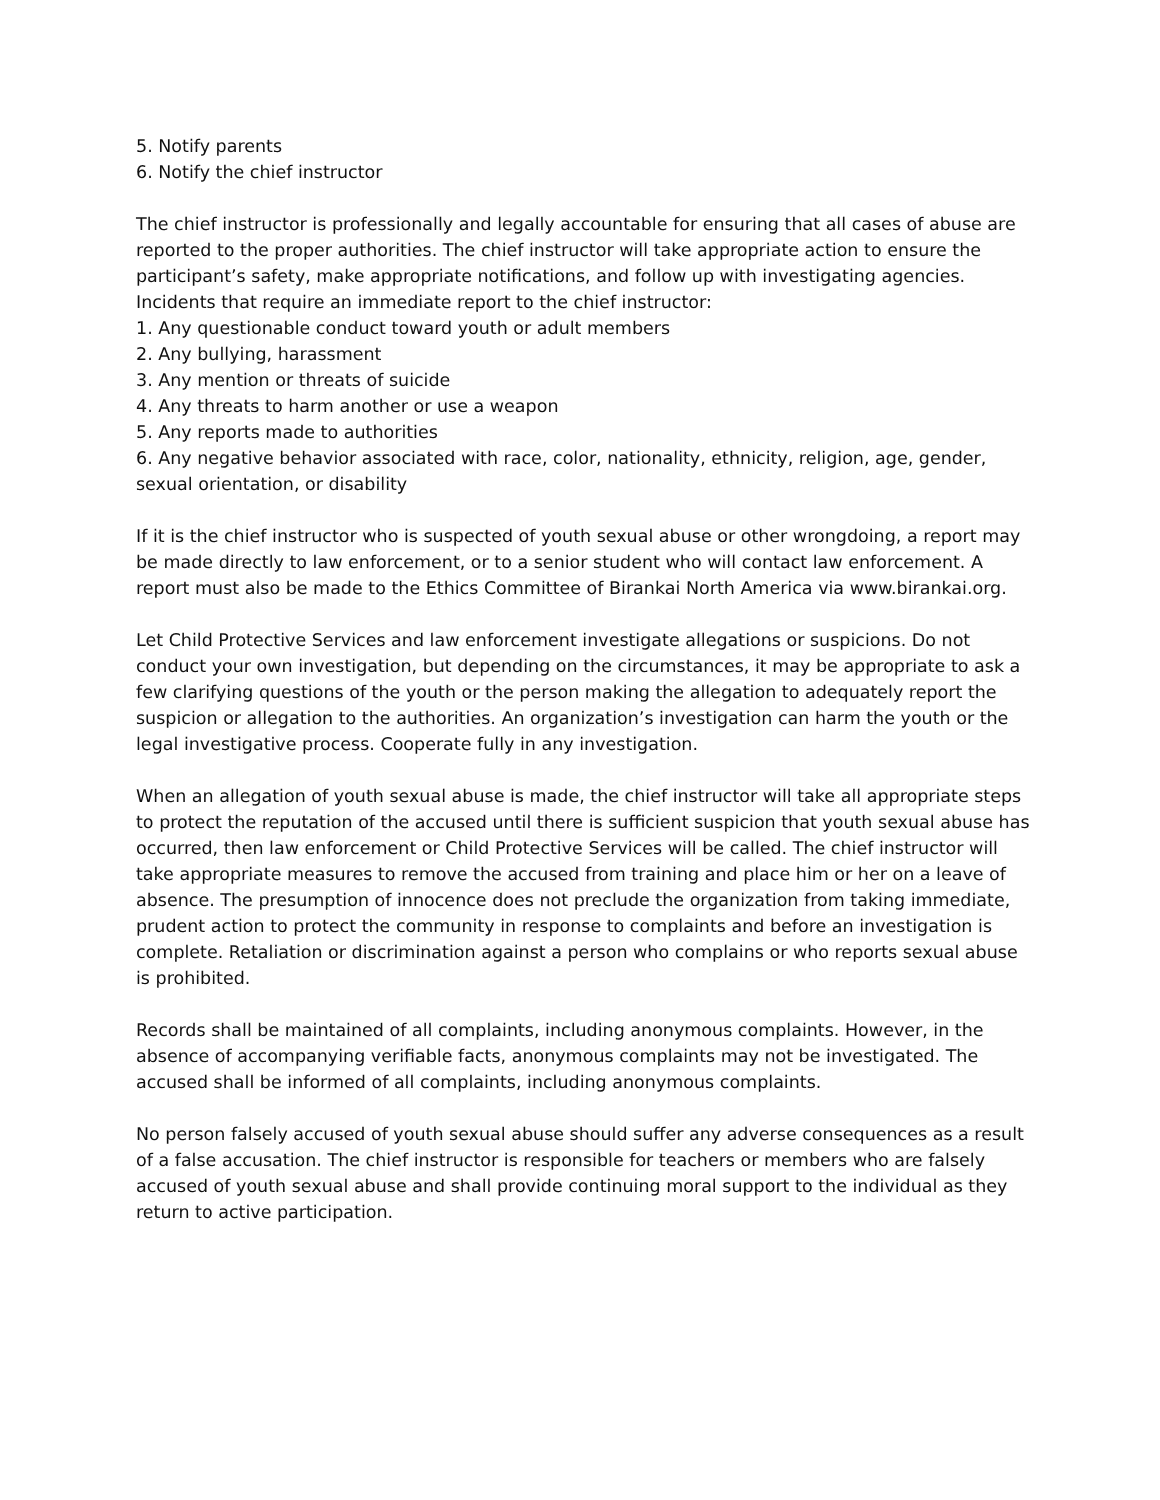5. Notify parents
6. Notify the chief instructor
The chief instructor is professionally and legally accountable for ensuring that all cases of abuse are reported to the proper authorities. The chief instructor will take appropriate action to ensure the participant’s safety, make appropriate notifications, and follow up with investigating agencies.
Incidents that require an immediate report to the chief instructor:
1. Any questionable conduct toward youth or adult members
2. Any bullying, harassment
3. Any mention or threats of suicide
4. Any threats to harm another or use a weapon
5. Any reports made to authorities
6. Any negative behavior associated with race, color, nationality, ethnicity, religion, age, gender, sexual orientation, or disability
If it is the chief instructor who is suspected of youth sexual abuse or other wrongdoing, a report may be made directly to law enforcement, or to a senior student who will contact law enforcement. A report must also be made to the Ethics Committee of Birankai North America via www.birankai.org.
Let Child Protective Services and law enforcement investigate allegations or suspicions. Do not conduct your own investigation, but depending on the circumstances, it may be appropriate to ask a few clarifying questions of the youth or the person making the allegation to adequately report the suspicion or allegation to the authorities. An organization’s investigation can harm the youth or the legal investigative process. Cooperate fully in any investigation.
When an allegation of youth sexual abuse is made, the chief instructor will take all appropriate steps to protect the reputation of the accused until there is sufficient suspicion that youth sexual abuse has occurred, then law enforcement or Child Protective Services will be called. The chief instructor will take appropriate measures to remove the accused from training and place him or her on a leave of absence. The presumption of innocence does not preclude the organization from taking immediate, prudent action to protect the community in response to complaints and before an investigation is complete. Retaliation or discrimination against a person who complains or who reports sexual abuse is prohibited.
Records shall be maintained of all complaints, including anonymous complaints. However, in the absence of accompanying verifiable facts, anonymous complaints may not be investigated. The accused shall be informed of all complaints, including anonymous complaints.
No person falsely accused of youth sexual abuse should suffer any adverse consequences as a result of a false accusation. The chief instructor is responsible for teachers or members who are falsely accused of youth sexual abuse and shall provide continuing moral support to the individual as they return to active participation.